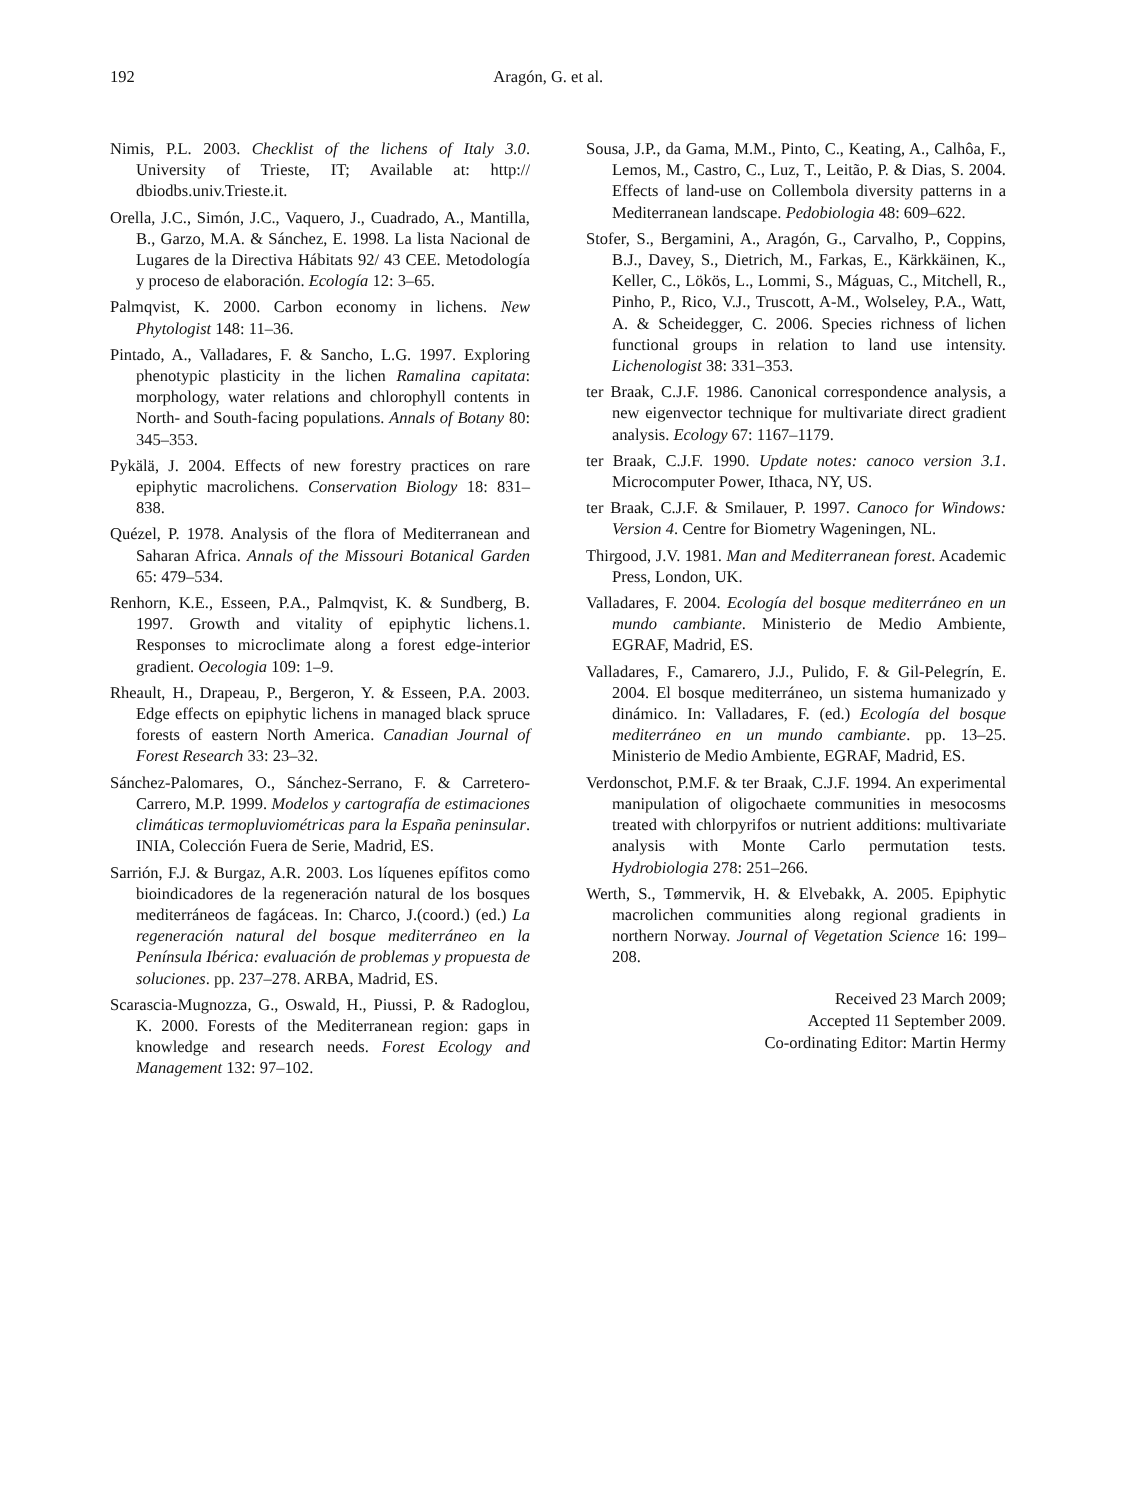192 Aragón, G. et al.
Nimis, P.L. 2003. Checklist of the lichens of Italy 3.0. University of Trieste, IT; Available at: http:// dbiodbs.univ.Trieste.it.
Orella, J.C., Simón, J.C., Vaquero, J., Cuadrado, A., Mantilla, B., Garzo, M.A. & Sánchez, E. 1998. La lista Nacional de Lugares de la Directiva Hábitats 92/ 43 CEE. Metodología y proceso de elaboración. Ecología 12: 3–65.
Palmqvist, K. 2000. Carbon economy in lichens. New Phytologist 148: 11–36.
Pintado, A., Valladares, F. & Sancho, L.G. 1997. Exploring phenotypic plasticity in the lichen Ramalina capitata: morphology, water relations and chlorophyll contents in North- and South-facing populations. Annals of Botany 80: 345–353.
Pykälä, J. 2004. Effects of new forestry practices on rare epiphytic macrolichens. Conservation Biology 18: 831–838.
Quézel, P. 1978. Analysis of the flora of Mediterranean and Saharan Africa. Annals of the Missouri Botanical Garden 65: 479–534.
Renhorn, K.E., Esseen, P.A., Palmqvist, K. & Sundberg, B. 1997. Growth and vitality of epiphytic lichens.1. Responses to microclimate along a forest edge-interior gradient. Oecologia 109: 1–9.
Rheault, H., Drapeau, P., Bergeron, Y. & Esseen, P.A. 2003. Edge effects on epiphytic lichens in managed black spruce forests of eastern North America. Canadian Journal of Forest Research 33: 23–32.
Sánchez-Palomares, O., Sánchez-Serrano, F. & Carretero-Carrero, M.P. 1999. Modelos y cartografía de estimaciones climáticas termopluviométricas para la España peninsular. INIA, Colección Fuera de Serie, Madrid, ES.
Sarrión, F.J. & Burgaz, A.R. 2003. Los líquenes epífitos como bioindicadores de la regeneración natural de los bosques mediterráneos de fagáceas. In: Charco, J.(coord.) (ed.) La regeneración natural del bosque mediterráneo en la Península Ibérica: evaluación de problemas y propuesta de soluciones. pp. 237–278. ARBA, Madrid, ES.
Scarascia-Mugnozza, G., Oswald, H., Piussi, P. & Radoglou, K. 2000. Forests of the Mediterranean region: gaps in knowledge and research needs. Forest Ecology and Management 132: 97–102.
Sousa, J.P., da Gama, M.M., Pinto, C., Keating, A., Calhôa, F., Lemos, M., Castro, C., Luz, T., Leitão, P. & Dias, S. 2004. Effects of land-use on Collembola diversity patterns in a Mediterranean landscape. Pedobiologia 48: 609–622.
Stofer, S., Bergamini, A., Aragón, G., Carvalho, P., Coppins, B.J., Davey, S., Dietrich, M., Farkas, E., Kärkkäinen, K., Keller, C., Lökös, L., Lommi, S., Máguas, C., Mitchell, R., Pinho, P., Rico, V.J., Truscott, A-M., Wolseley, P.A., Watt, A. & Scheidegger, C. 2006. Species richness of lichen functional groups in relation to land use intensity. Lichenologist 38: 331–353.
ter Braak, C.J.F. 1986. Canonical correspondence analysis, a new eigenvector technique for multivariate direct gradient analysis. Ecology 67: 1167–1179.
ter Braak, C.J.F. 1990. Update notes: canoco version 3.1. Microcomputer Power, Ithaca, NY, US.
ter Braak, C.J.F. & Smilauer, P. 1997. Canoco for Windows: Version 4. Centre for Biometry Wageningen, NL.
Thirgood, J.V. 1981. Man and Mediterranean forest. Academic Press, London, UK.
Valladares, F. 2004. Ecología del bosque mediterráneo en un mundo cambiante. Ministerio de Medio Ambiente, EGRAF, Madrid, ES.
Valladares, F., Camarero, J.J., Pulido, F. & Gil-Pelegrín, E. 2004. El bosque mediterráneo, un sistema humanizado y dinámico. In: Valladares, F. (ed.) Ecología del bosque mediterráneo en un mundo cambiante. pp. 13–25. Ministerio de Medio Ambiente, EGRAF, Madrid, ES.
Verdonschot, P.M.F. & ter Braak, C.J.F. 1994. An experimental manipulation of oligochaete communities in mesocosms treated with chlorpyrifos or nutrient additions: multivariate analysis with Monte Carlo permutation tests. Hydrobiologia 278: 251–266.
Werth, S., Tømmervik, H. & Elvebakk, A. 2005. Epiphytic macrolichen communities along regional gradients in northern Norway. Journal of Vegetation Science 16: 199–208.
Received 23 March 2009;
Accepted 11 September 2009.
Co-ordinating Editor: Martin Hermy